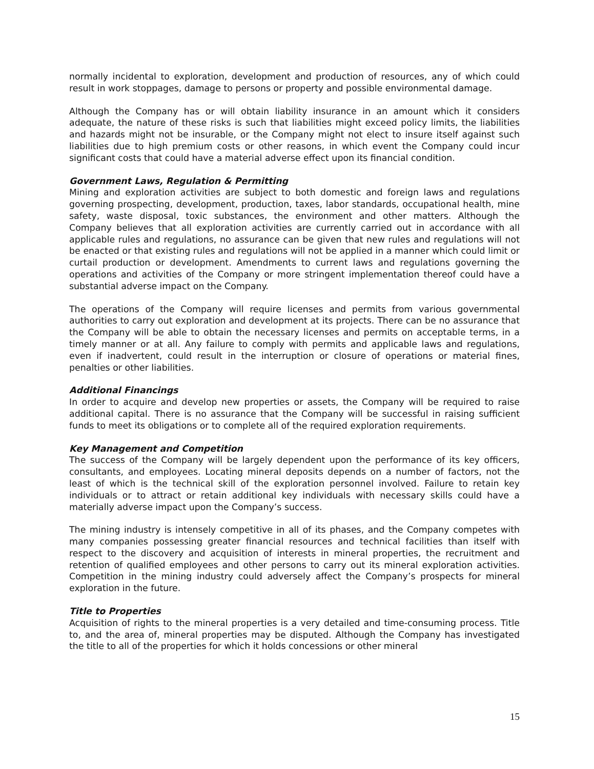normally incidental to exploration, development and production of resources, any of which could result in work stoppages, damage to persons or property and possible environmental damage.
Although the Company has or will obtain liability insurance in an amount which it considers adequate, the nature of these risks is such that liabilities might exceed policy limits, the liabilities and hazards might not be insurable, or the Company might not elect to insure itself against such liabilities due to high premium costs or other reasons, in which event the Company could incur significant costs that could have a material adverse effect upon its financial condition.
Government Laws, Regulation & Permitting
Mining and exploration activities are subject to both domestic and foreign laws and regulations governing prospecting, development, production, taxes, labor standards, occupational health, mine safety, waste disposal, toxic substances, the environment and other matters. Although the Company believes that all exploration activities are currently carried out in accordance with all applicable rules and regulations, no assurance can be given that new rules and regulations will not be enacted or that existing rules and regulations will not be applied in a manner which could limit or curtail production or development. Amendments to current laws and regulations governing the operations and activities of the Company or more stringent implementation thereof could have a substantial adverse impact on the Company.
The operations of the Company will require licenses and permits from various governmental authorities to carry out exploration and development at its projects. There can be no assurance that the Company will be able to obtain the necessary licenses and permits on acceptable terms, in a timely manner or at all. Any failure to comply with permits and applicable laws and regulations, even if inadvertent, could result in the interruption or closure of operations or material fines, penalties or other liabilities.
Additional Financings
In order to acquire and develop new properties or assets, the Company will be required to raise additional capital. There is no assurance that the Company will be successful in raising sufficient funds to meet its obligations or to complete all of the required exploration requirements.
Key Management and Competition
The success of the Company will be largely dependent upon the performance of its key officers, consultants, and employees. Locating mineral deposits depends on a number of factors, not the least of which is the technical skill of the exploration personnel involved. Failure to retain key individuals or to attract or retain additional key individuals with necessary skills could have a materially adverse impact upon the Company’s success.
The mining industry is intensely competitive in all of its phases, and the Company competes with many companies possessing greater financial resources and technical facilities than itself with respect to the discovery and acquisition of interests in mineral properties, the recruitment and retention of qualified employees and other persons to carry out its mineral exploration activities. Competition in the mining industry could adversely affect the Company’s prospects for mineral exploration in the future.
Title to Properties
Acquisition of rights to the mineral properties is a very detailed and time-consuming process. Title to, and the area of, mineral properties may be disputed. Although the Company has investigated the title to all of the properties for which it holds concessions or other mineral
15